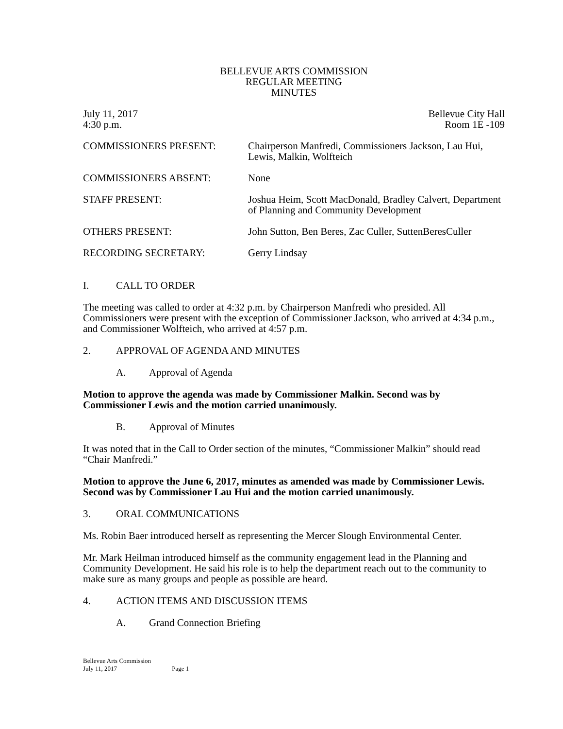BELLEVUE ARTS COMMISSION
REGULAR MEETING
MINUTES
July 11, 2017
4:30 p.m.
Bellevue City Hall
Room 1E -109
COMMISSIONERS PRESENT: Chairperson Manfredi, Commissioners Jackson, Lau Hui, Lewis, Malkin, Wolfteich
COMMISSIONERS ABSENT: None
STAFF PRESENT: Joshua Heim, Scott MacDonald, Bradley Calvert, Department of Planning and Community Development
OTHERS PRESENT: John Sutton, Ben Beres, Zac Culler, SuttenBeresCuller
RECORDING SECRETARY: Gerry Lindsay
I. CALL TO ORDER
The meeting was called to order at 4:32 p.m. by Chairperson Manfredi who presided. All Commissioners were present with the exception of Commissioner Jackson, who arrived at 4:34 p.m., and Commissioner Wolfteich, who arrived at 4:57 p.m.
2. APPROVAL OF AGENDA AND MINUTES
A. Approval of Agenda
Motion to approve the agenda was made by Commissioner Malkin. Second was by Commissioner Lewis and the motion carried unanimously.
B. Approval of Minutes
It was noted that in the Call to Order section of the minutes, “Commissioner Malkin” should read “Chair Manfredi.”
Motion to approve the June 6, 2017, minutes as amended was made by Commissioner Lewis. Second was by Commissioner Lau Hui and the motion carried unanimously.
3. ORAL COMMUNICATIONS
Ms. Robin Baer introduced herself as representing the Mercer Slough Environmental Center.
Mr. Mark Heilman introduced himself as the community engagement lead in the Planning and Community Development. He said his role is to help the department reach out to the community to make sure as many groups and people as possible are heard.
4. ACTION ITEMS AND DISCUSSION ITEMS
A. Grand Connection Briefing
Bellevue Arts Commission
July 11, 2017 Page 1